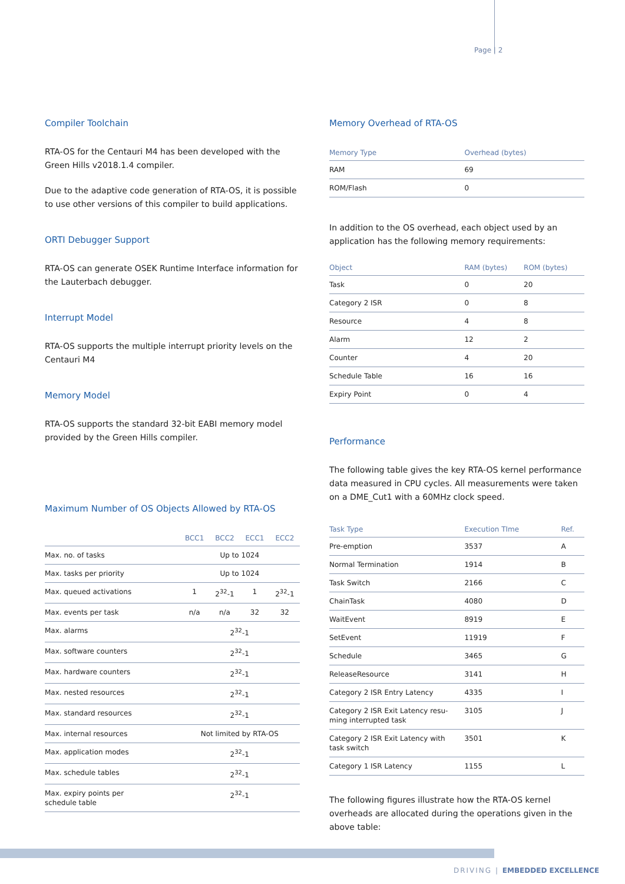Page | 2
Compiler Toolchain
RTA-OS for the Centauri M4 has been developed with the Green Hills v2018.1.4 compiler.
Due to the adaptive code generation of RTA-OS, it is possible to use other versions of this compiler to build applications.
ORTI Debugger Support
RTA-OS can generate OSEK Runtime Interface information for the Lauterbach debugger.
Interrupt Model
RTA-OS supports the multiple interrupt priority levels on the Centauri M4
Memory Model
RTA-OS supports the standard 32-bit EABI memory model provided by the Green Hills compiler.
Maximum Number of OS Objects Allowed by RTA-OS
| | BCC1 | BCC2 | ECC1 | ECC2 |
| --- | --- | --- | --- | --- |
| Max. no. of tasks | Up to 1024 | | | |
| Max. tasks per priority | Up to 1024 | | | |
| Max. queued activations | 1 | 2<sup>32</sup>-1 | 1 | 2<sup>32</sup>-1 |
| Max. events per task | n/a | n/a | 32 | 32 |
| Max. alarms | 2<sup>32</sup>-1 | | | |
| Max. software counters | 2<sup>32</sup>-1 | | | |
| Max. hardware counters | 2<sup>32</sup>-1 | | | |
| Max. nested resources | 2<sup>32</sup>-1 | | | |
| Max. standard resources | 2<sup>32</sup>-1 | | | |
| Max. internal resources | Not limited by RTA-OS | | | |
| Max. application modes | 2<sup>32</sup>-1 | | | |
| Max. schedule tables | 2<sup>32</sup>-1 | | | |
| Max. expiry points per schedule table | 2<sup>32</sup>-1 | | | |
Memory Overhead of RTA-OS
| Memory Type | Overhead (bytes) |
| --- | --- |
| RAM | 69 |
| ROM/Flash | 0 |
In addition to the OS overhead, each object used by an application has the following memory requirements:
| Object | RAM (bytes) | ROM (bytes) |
| --- | --- | --- |
| Task | 0 | 20 |
| Category 2 ISR | 0 | 8 |
| Resource | 4 | 8 |
| Alarm | 12 | 2 |
| Counter | 4 | 20 |
| Schedule Table | 16 | 16 |
| Expiry Point | 0 | 4 |
Performance
The following table gives the key RTA-OS kernel performance data measured in CPU cycles. All measurements were taken on a DME_Cut1 with a 60MHz clock speed.
| Task Type | Execution TIme | Ref. |
| --- | --- | --- |
| Pre-emption | 3537 | A |
| Normal Termination | 1914 | B |
| Task Switch | 2166 | C |
| ChainTask | 4080 | D |
| WaitEvent | 8919 | E |
| SetEvent | 11919 | F |
| Schedule | 3465 | G |
| ReleaseResource | 3141 | H |
| Category 2 ISR Entry Latency | 4335 | I |
| Category 2 ISR Exit Latency resu- ming interrupted task | 3105 | J |
| Category 2 ISR Exit Latency with task switch | 3501 | K |
| Category 1 ISR Latency | 1155 | L |
The following figures illustrate how the RTA-OS kernel overheads are allocated during the operations given in the above table:
DRIVING | EMBEDDED EXCELLENCE